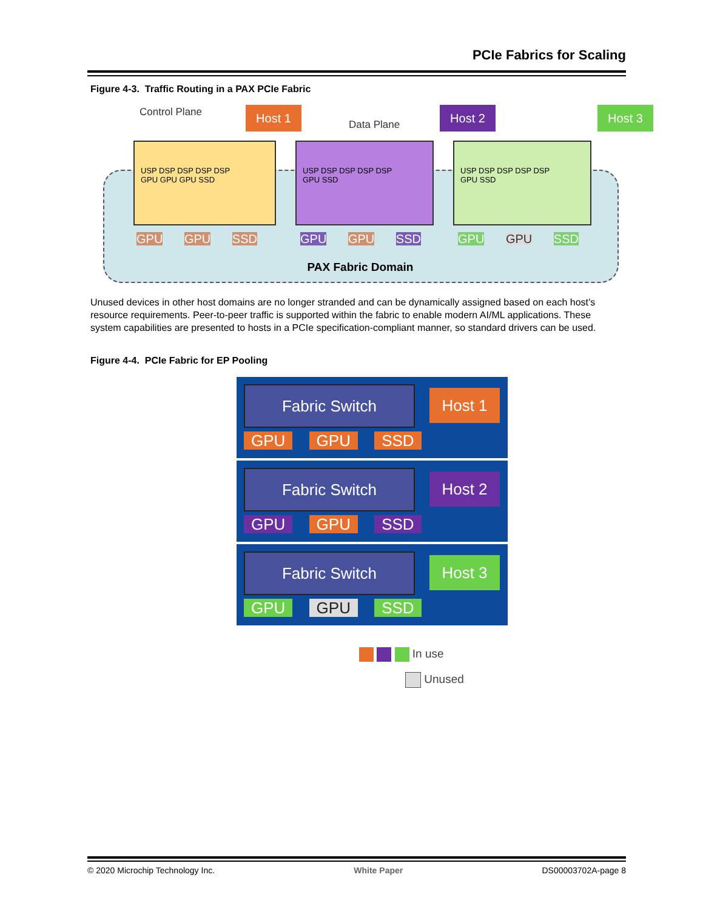PCIe Fabrics for Scaling
Figure 4-3. Traffic Routing in a PAX PCIe Fabric
Control Plane Host 1
Data Plane
Host 2 Host 3
USP DSP DSP DSP DSP
GPU GPU GPU SSD
USP DSP DSP DSP DSP
GPU SSD
USP DSP DSP DSP DSP
GPU SSD
GPU GPU SSD GPU GPU SSD GPU GPU SSD
PAX Fabric Domain
Unused devices in other host domains are no longer stranded and can be dynamically assigned based on each host’s resource requirements. Peer-to-peer traffic is supported within the fabric to enable modern AI/ML applications. These system capabilities are presented to hosts in a PCIe specification-compliant manner, so standard drivers can be used.
Figure 4-4. PCIe Fabric for EP Pooling
Fabric Switch Host 1
GPU GPU SSD
Fabric Switch Host 2
GPU GPU SSD
Fabric Switch Host 3
GPU GPU SSD
In use
Unused
© 2020 Microchip Technology Inc. White Paper DS00003702A-page 8